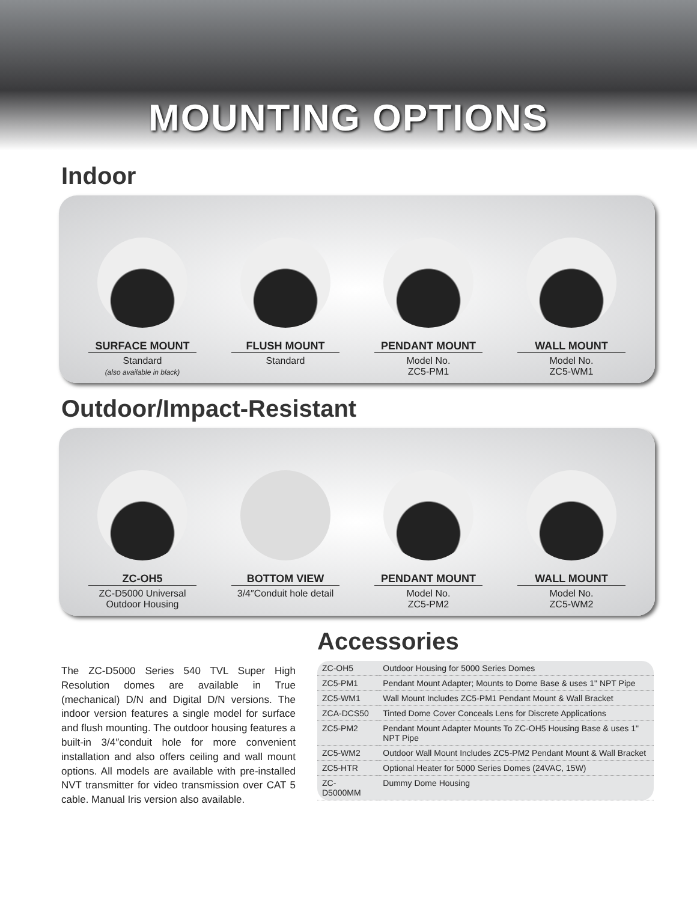MOUNTING OPTIONS
Indoor
SURFACE MOUNT
Standard
(also available in black)
FLUSH MOUNT
Standard
PENDANT MOUNT
Model No.
ZC5-PM1
WALL MOUNT
Model No.
ZC5-WM1
Outdoor/Impact-Resistant
ZC-OH5
ZC-D5000 Universal
Outdoor Housing
BOTTOM VIEW
3/4″Conduit hole detail
PENDANT MOUNT
Model No.
ZC5-PM2
WALL MOUNT
Model No.
ZC5-WM2
The ZC-D5000 Series 540 TVL Super High Resolution domes are available in True (mechanical) D/N and Digital D/N versions. The indoor version features a single model for surface and flush mounting. The outdoor housing features a built-in 3/4″conduit hole for more convenient installation and also offers ceiling and wall mount options. All models are available with pre-installed NVT transmitter for video transmission over CAT 5 cable. Manual Iris version also available.
Accessories
| ZC-OH5 | Outdoor Housing for 5000 Series Domes |
| ZC5-PM1 | Pendant Mount Adapter; Mounts to Dome Base & uses 1" NPT Pipe |
| ZC5-WM1 | Wall Mount Includes ZC5-PM1 Pendant Mount & Wall Bracket |
| ZCA-DCS50 | Tinted Dome Cover Conceals Lens for Discrete Applications |
| ZC5-PM2 | Pendant Mount Adapter Mounts To ZC-OH5 Housing Base & uses 1" NPT Pipe |
| ZC5-WM2 | Outdoor Wall Mount Includes ZC5-PM2 Pendant Mount & Wall Bracket |
| ZC5-HTR | Optional Heater for 5000 Series Domes (24VAC, 15W) |
| ZC-D5000MM | Dummy Dome Housing |